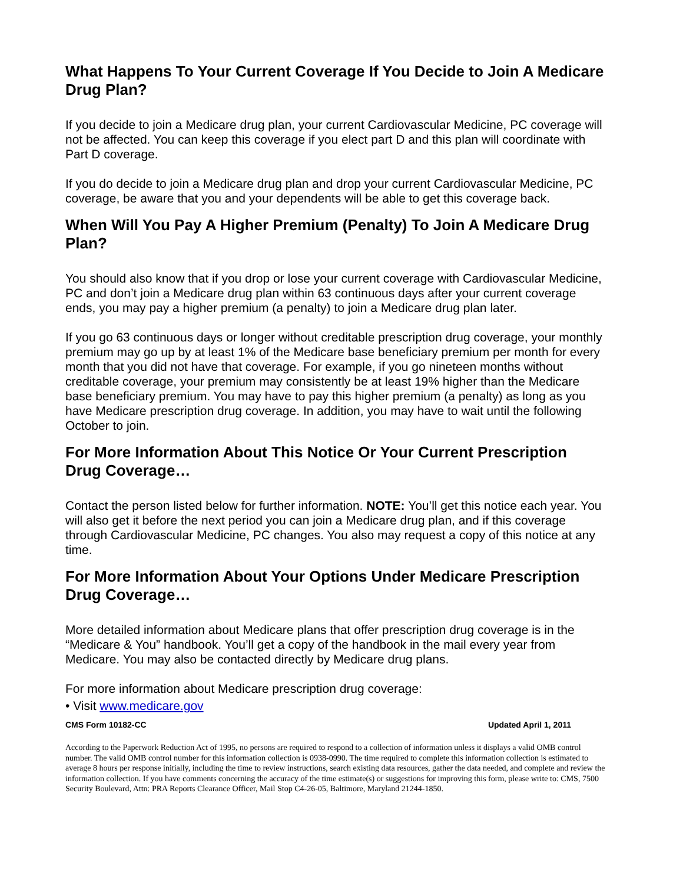What Happens To Your Current Coverage If You Decide to Join A Medicare Drug Plan?
If you decide to join a Medicare drug plan, your current Cardiovascular Medicine, PC coverage will not be affected. You can keep this coverage if you elect part D and this plan will coordinate with Part D coverage.
If you do decide to join a Medicare drug plan and drop your current Cardiovascular Medicine, PC coverage, be aware that you and your dependents will be able to get this coverage back.
When Will You Pay A Higher Premium (Penalty) To Join A Medicare Drug Plan?
You should also know that if you drop or lose your current coverage with Cardiovascular Medicine, PC and don’t join a Medicare drug plan within 63 continuous days after your current coverage ends, you may pay a higher premium (a penalty) to join a Medicare drug plan later.
If you go 63 continuous days or longer without creditable prescription drug coverage, your monthly premium may go up by at least 1% of the Medicare base beneficiary premium per month for every month that you did not have that coverage. For example, if you go nineteen months without creditable coverage, your premium may consistently be at least 19% higher than the Medicare base beneficiary premium. You may have to pay this higher premium (a penalty) as long as you have Medicare prescription drug coverage. In addition, you may have to wait until the following October to join.
For More Information About This Notice Or Your Current Prescription Drug Coverage…
Contact the person listed below for further information. NOTE: You’ll get this notice each year. You will also get it before the next period you can join a Medicare drug plan, and if this coverage through Cardiovascular Medicine, PC changes. You also may request a copy of this notice at any time.
For More Information About Your Options Under Medicare Prescription Drug Coverage…
More detailed information about Medicare plans that offer prescription drug coverage is in the “Medicare & You” handbook. You’ll get a copy of the handbook in the mail every year from Medicare. You may also be contacted directly by Medicare drug plans.
For more information about Medicare prescription drug coverage:
• Visit www.medicare.gov
CMS Form 10182-CC Updated April 1, 2011
According to the Paperwork Reduction Act of 1995, no persons are required to respond to a collection of information unless it displays a valid OMB control number. The valid OMB control number for this information collection is 0938-0990. The time required to complete this information collection is estimated to average 8 hours per response initially, including the time to review instructions, search existing data resources, gather the data needed, and complete and review the information collection. If you have comments concerning the accuracy of the time estimate(s) or suggestions for improving this form, please write to: CMS, 7500 Security Boulevard, Attn: PRA Reports Clearance Officer, Mail Stop C4-26-05, Baltimore, Maryland 21244-1850.